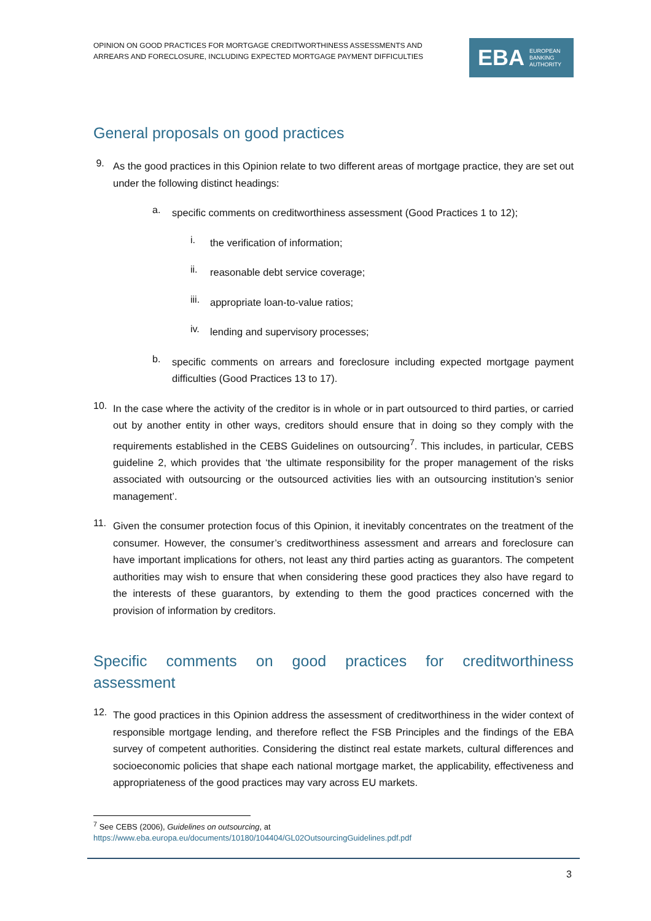OPINION ON GOOD PRACTICES FOR MORTGAGE CREDITWORTHINESS ASSESSMENTS AND
ARREARS AND FORECLOSURE, INCLUDING EXPECTED MORTGAGE PAYMENT DIFFICULTIES
EBA EUROPEAN
BANKING
AUTHORITY
General proposals on good practices
9.
As the good practices in this Opinion relate to two different areas of mortgage practice, they are set out under the following distinct headings:
a.
specific comments on creditworthiness assessment (Good Practices 1 to 12);
i.
the verification of information;
ii.
reasonable debt service coverage;
iii.
appropriate loan-to-value ratios;
iv.
lending and supervisory processes;
b.
specific comments on arrears and foreclosure including expected mortgage payment difficulties (Good Practices 13 to 17).
10.
In the case where the activity of the creditor is in whole or in part outsourced to third parties, or carried out by another entity in other ways, creditors should ensure that in doing so they comply with the requirements established in the CEBS Guidelines on outsourcing<sup>7</sup>. This includes, in particular, CEBS guideline 2, which provides that ‘the ultimate responsibility for the proper management of the risks associated with outsourcing or the outsourced activities lies with an outsourcing institution’s senior management’.
11.
Given the consumer protection focus of this Opinion, it inevitably concentrates on the treatment of the consumer. However, the consumer’s creditworthiness assessment and arrears and foreclosure can have important implications for others, not least any third parties acting as guarantors. The competent authorities may wish to ensure that when considering these good practices they also have regard to the interests of these guarantors, by extending to them the good practices concerned with the provision of information by creditors.
Specific comments on good practices for creditworthiness assessment
12.
The good practices in this Opinion address the assessment of creditworthiness in the wider context of responsible mortgage lending, and therefore reflect the FSB Principles and the findings of the EBA survey of competent authorities. Considering the distinct real estate markets, cultural differences and socioeconomic policies that shape each national mortgage market, the applicability, effectiveness and appropriateness of the good practices may vary across EU markets.
<sup>7</sup> See CEBS (2006), Guidelines on outsourcing, at
https://www.eba.europa.eu/documents/10180/104404/GL02OutsourcingGuidelines.pdf.pdf
3